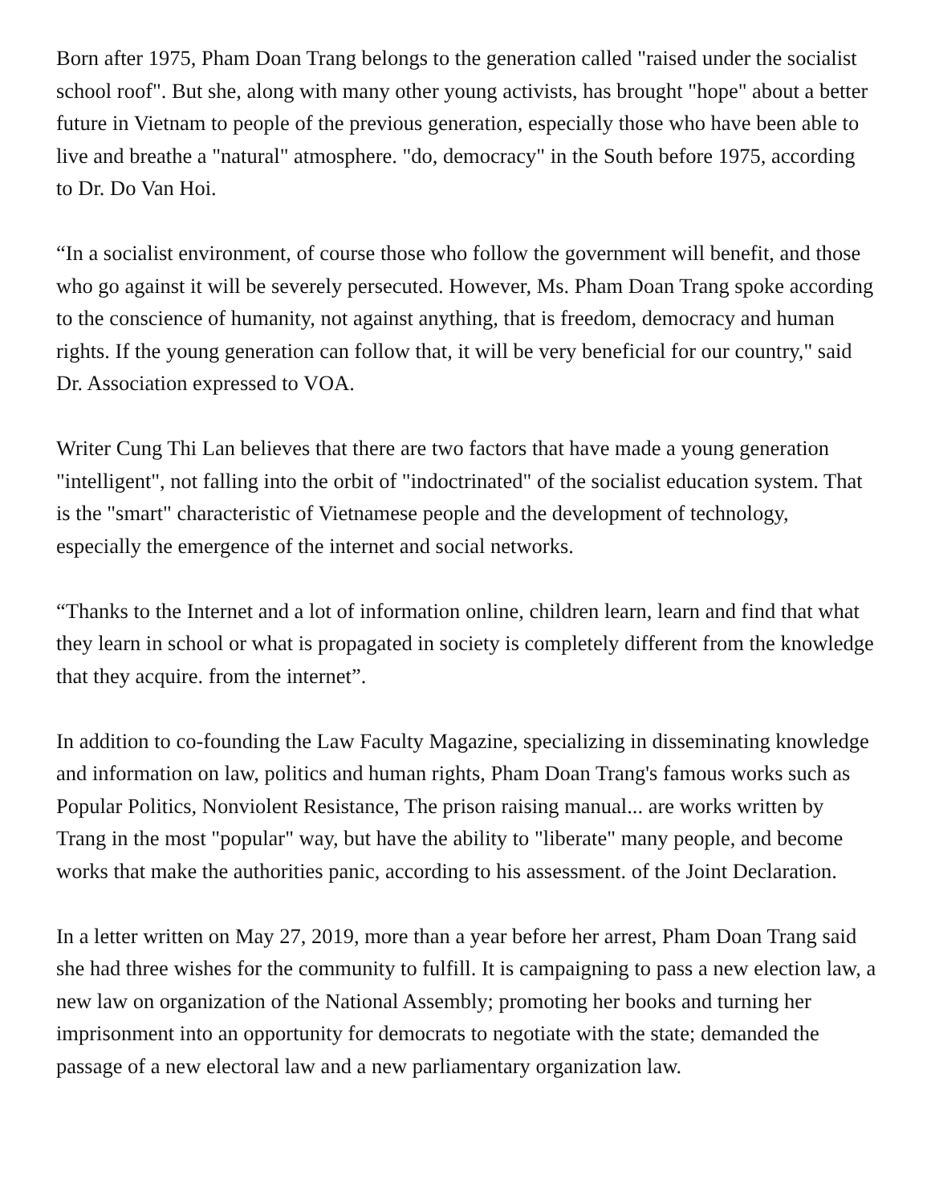Born after 1975, Pham Doan Trang belongs to the generation called "raised under the socialist school roof". But she, along with many other young activists, has brought "hope" about a better future in Vietnam to people of the previous generation, especially those who have been able to live and breathe a "natural" atmosphere. "do, democracy" in the South before 1975, according to Dr. Do Van Hoi.
“In a socialist environment, of course those who follow the government will benefit, and those who go against it will be severely persecuted. However, Ms. Pham Doan Trang spoke according to the conscience of humanity, not against anything, that is freedom, democracy and human rights. If the young generation can follow that, it will be very beneficial for our country," said Dr. Association expressed to VOA.
Writer Cung Thi Lan believes that there are two factors that have made a young generation "intelligent", not falling into the orbit of "indoctrinated" of the socialist education system. That is the "smart" characteristic of Vietnamese people and the development of technology, especially the emergence of the internet and social networks.
“Thanks to the Internet and a lot of information online, children learn, learn and find that what they learn in school or what is propagated in society is completely different from the knowledge that they acquire. from the internet”.
In addition to co-founding the Law Faculty Magazine, specializing in disseminating knowledge and information on law, politics and human rights, Pham Doan Trang's famous works such as Popular Politics, Nonviolent Resistance, The prison raising manual... are works written by Trang in the most "popular" way, but have the ability to "liberate" many people, and become works that make the authorities panic, according to his assessment. of the Joint Declaration.
In a letter written on May 27, 2019, more than a year before her arrest, Pham Doan Trang said she had three wishes for the community to fulfill. It is campaigning to pass a new election law, a new law on organization of the National Assembly; promoting her books and turning her imprisonment into an opportunity for democrats to negotiate with the state; demanded the passage of a new electoral law and a new parliamentary organization law.